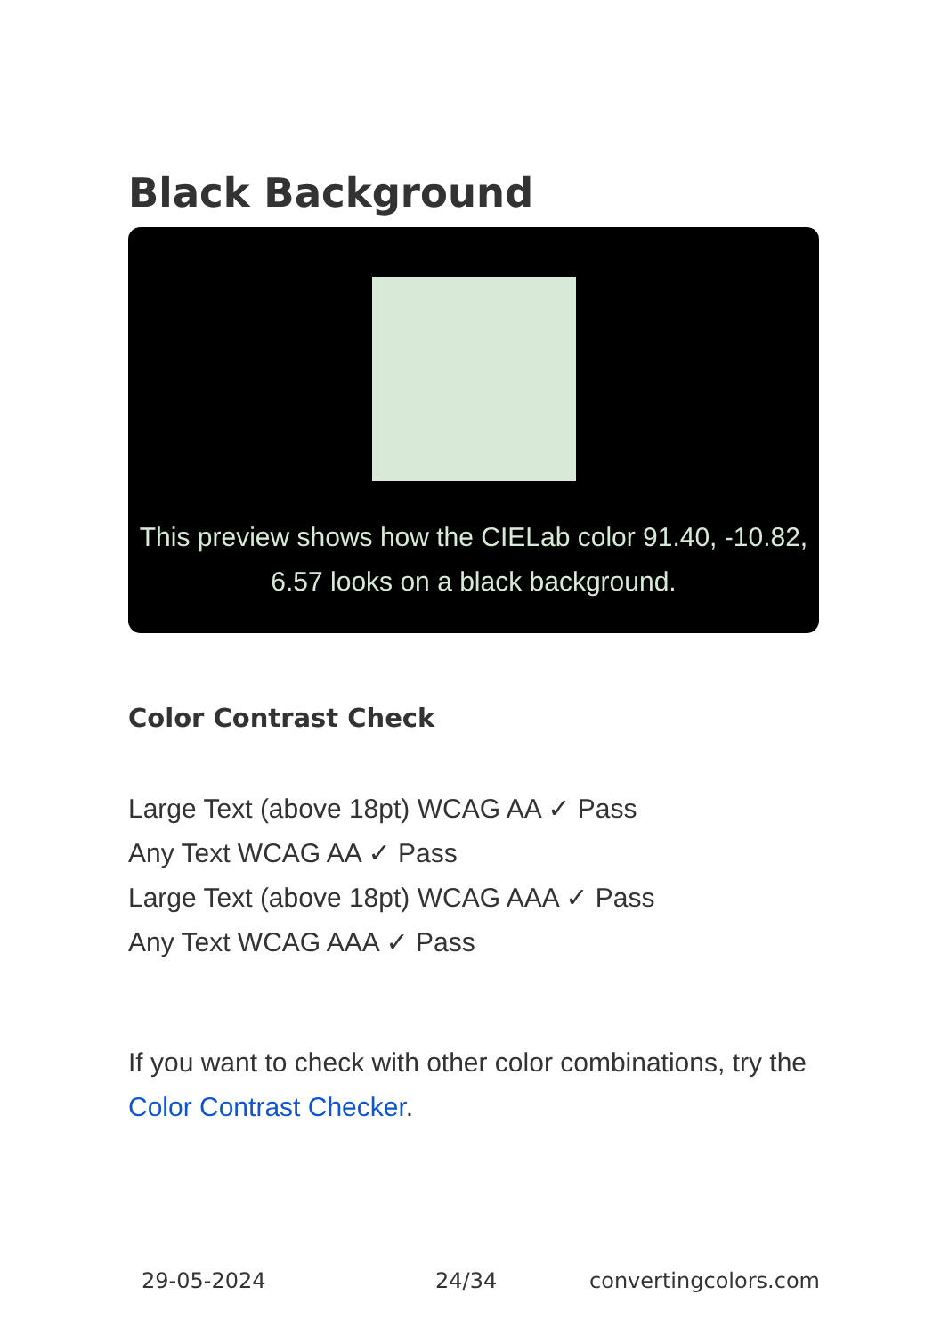Black Background
This preview shows how the CIELab color 91.40, -10.82, 6.57 looks on a black background.
Color Contrast Check
Large Text (above 18pt) WCAG AA ✓ Pass
Any Text WCAG AA ✓ Pass
Large Text (above 18pt) WCAG AAA ✓ Pass
Any Text WCAG AAA ✓ Pass
If you want to check with other color combinations, try the Color Contrast Checker.
29-05-2024 24/34 convertingcolors.com